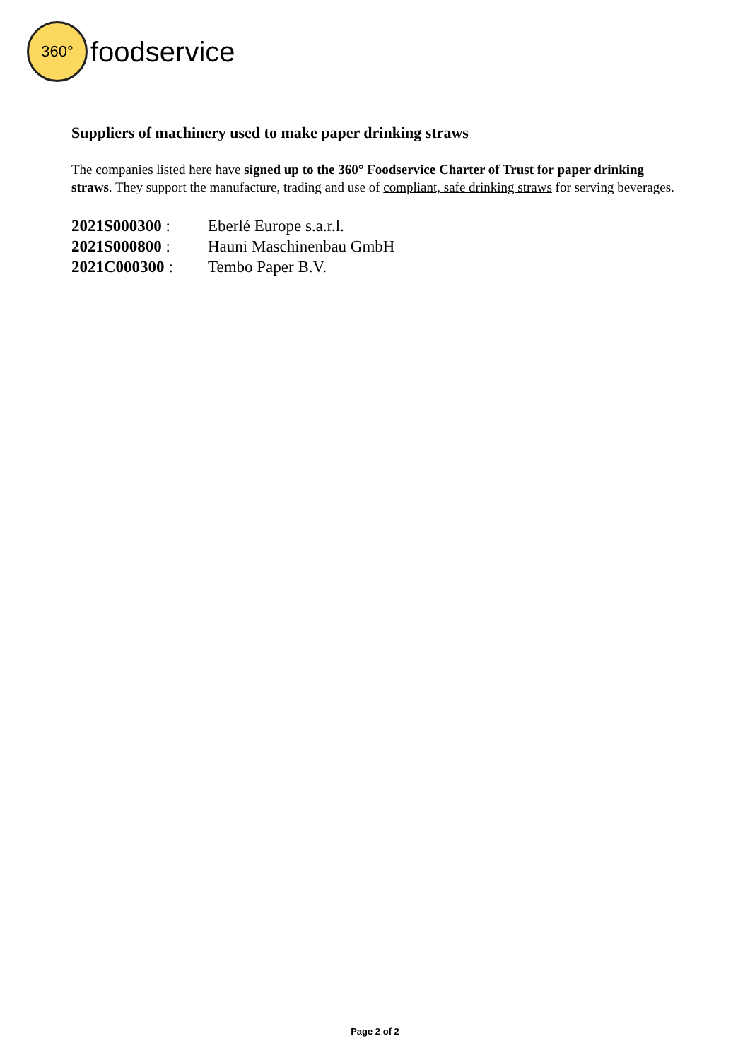360°
foodservice
Suppliers of machinery used to make paper drinking straws
The companies listed here have signed up to the 360° Foodservice Charter of Trust for paper drinking straws. They support the manufacture, trading and use of compliant, safe drinking straws for serving beverages.
| 2021S000300 : | Eberlé Europe s.a.r.l. |
| 2021S000800 : | Hauni Maschinenbau GmbH |
| 2021C000300 : | Tembo Paper B.V. |
Page 2 of 2